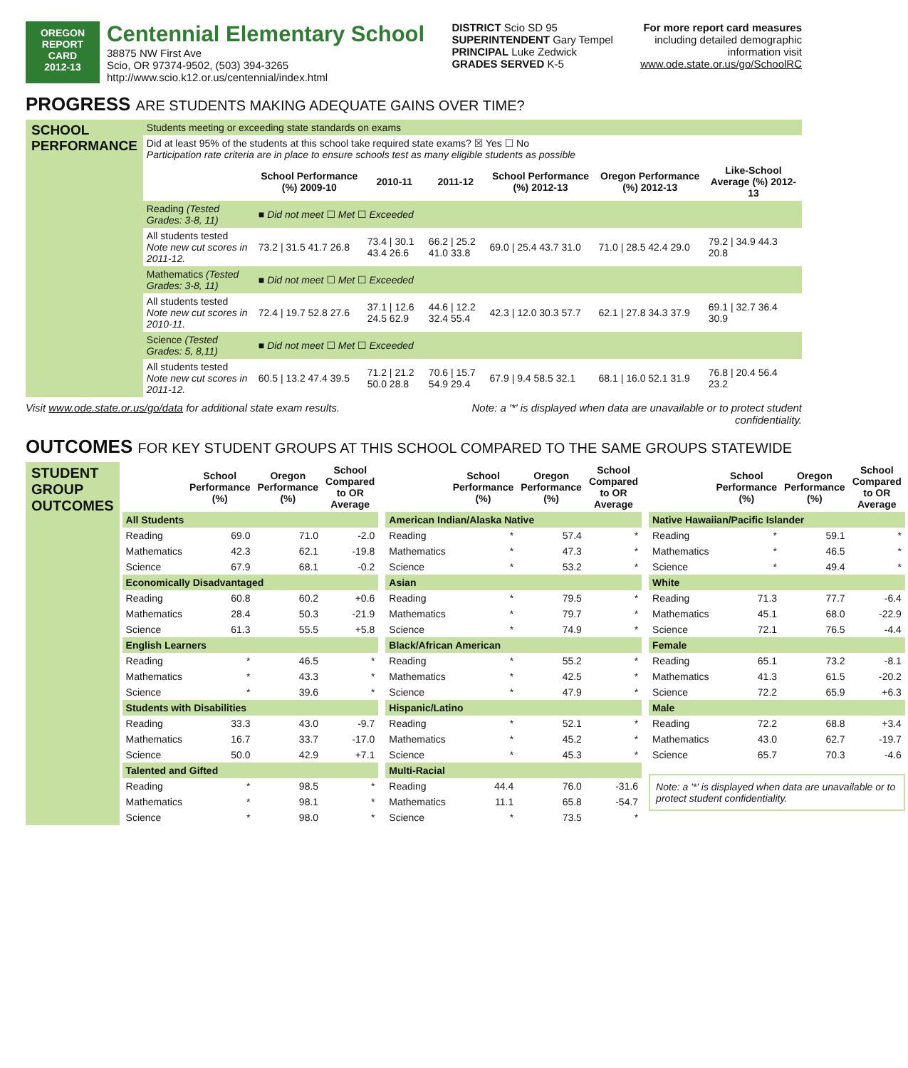OREGON
REPORT CARD
2012-13
Centennial Elementary School
38875 NW First Ave
Scio, OR 97374-9502, (503) 394-3265
http://www.scio.k12.or.us/centennial/index.html
DISTRICT Scio SD 95
SUPERINTENDENT Gary Tempel
PRINCIPAL Luke Zedwick
GRADES SERVED K-5
For more report card measures
including detailed demographic
information visit
www.ode.state.or.us/go/SchoolRC
PROGRESS ARE STUDENTS MAKING ADEQUATE GAINS OVER TIME?
| SCHOOL PERFORMANCE | Students meeting or exceeding state standards on exams | | | | | | |
| | Did at least 95% of the students at this school take required state exams? ☒ Yes ☐ No Participation rate criteria are in place to ensure schools test as many eligible students as possible | | | | | | |
| | | School Performance (%) 2009-10 | 2010-11 | 2011-12 | School Performance (%) 2012-13 | Oregon Performance (%) 2012-13 | Like-School Average (%) 2012-13 |
| | Reading (Tested Grades: 3-8, 11) | ■ Did not meet ☐ Met ☐ Exceeded | | | | | |
| | All students tested Note new cut scores in 2011-12. | 73.2 / 31.5 41.7 26.8 | 73.4 / 30.1 43.4 26.6 | 66.2 / 25.2 41.0 33.8 | 69.0 / 25.4 43.7 31.0 | 71.0 / 28.5 42.4 29.0 | 79.2 / 34.9 44.3 20.8 |
| | Mathematics (Tested Grades: 3-8, 11) | ■ Did not meet ☐ Met ☐ Exceeded | | | | | |
| | All students tested Note new cut scores in 2010-11. | 72.4 / 19.7 52.8 27.6 | 37.1 / 12.6 24.5 62.9 | 44.6 / 12.2 32.4 55.4 | 42.3 / 12.0 30.3 57.7 | 62.1 / 27.8 34.3 37.9 | 69.1 / 32.7 36.4 30.9 |
| | Science (Tested Grades: 5, 8,11) | ■ Did not meet ☐ Met ☐ Exceeded | | | | | |
| | All students tested Note new cut scores in 2011-12. | 60.5 / 13.2 47.4 39.5 | 71.2 / 21.2 50.0 28.8 | 70.6 / 15.7 54.9 29.4 | 67.9 / 9.4 58.5 32.1 | 68.1 / 16.0 52.1 31.9 | 76.8 / 20.4 56.4 23.2 |
Visit www.ode.state.or.us/go/data for additional state exam results.
Note: a '*' is displayed when data are unavailable or to protect student
confidentiality.
OUTCOMES FOR KEY STUDENT GROUPS AT THIS SCHOOL COMPARED TO THE SAME GROUPS STATEWIDE
STUDENT GROUP OUTCOMES
| | School Performance (%) | Oregon Performance (%) | School Compared to OR Average |
| --- | --- | --- | --- |
| All Students | | | |
| Reading | 69.0 | 71.0 | -2.0 |
| Mathematics | 42.3 | 62.1 | -19.8 |
| Science | 67.9 | 68.1 | -0.2 |
| Economically Disadvantaged | | | |
| Reading | 60.8 | 60.2 | +0.6 |
| Mathematics | 28.4 | 50.3 | -21.9 |
| Science | 61.3 | 55.5 | +5.8 |
| English Learners | | | |
| Reading | * | 46.5 | * |
| Mathematics | * | 43.3 | * |
| Science | * | 39.6 | * |
| Students with Disabilities | | | |
| Reading | 33.3 | 43.0 | -9.7 |
| Mathematics | 16.7 | 33.7 | -17.0 |
| Science | 50.0 | 42.9 | +7.1 |
| Talented and Gifted | | | |
| Reading | * | 98.5 | * |
| Mathematics | * | 98.1 | * |
| Science | * | 98.0 | * |
| | School Performance (%) | Oregon Performance (%) | School Compared to OR Average |
| --- | --- | --- | --- |
| American Indian/Alaska Native | | | |
| Reading | * | 57.4 | * |
| Mathematics | * | 47.3 | * |
| Science | * | 53.2 | * |
| Asian | | | |
| Reading | * | 79.5 | * |
| Mathematics | * | 79.7 | * |
| Science | * | 74.9 | * |
| Black/African American | | | |
| Reading | * | 55.2 | * |
| Mathematics | * | 42.5 | * |
| Science | * | 47.9 | * |
| Hispanic/Latino | | | |
| Reading | * | 52.1 | * |
| Mathematics | * | 45.2 | * |
| Science | * | 45.3 | * |
| Multi-Racial | | | |
| Reading | 44.4 | 76.0 | -31.6 |
| Mathematics | 11.1 | 65.8 | -54.7 |
| Science | * | 73.5 | * |
| | School Performance (%) | Oregon Performance (%) | School Compared to OR Average |
| --- | --- | --- | --- |
| Native Hawaiian/Pacific Islander | | | |
| Reading | * | 59.1 | * |
| Mathematics | * | 46.5 | * |
| Science | * | 49.4 | * |
| White | | | |
| Reading | 71.3 | 77.7 | -6.4 |
| Mathematics | 45.1 | 68.0 | -22.9 |
| Science | 72.1 | 76.5 | -4.4 |
| Female | | | |
| Reading | 65.1 | 73.2 | -8.1 |
| Mathematics | 41.3 | 61.5 | -20.2 |
| Science | 72.2 | 65.9 | +6.3 |
| Male | | | |
| Reading | 72.2 | 68.8 | +3.4 |
| Mathematics | 43.0 | 62.7 | -19.7 |
| Science | 65.7 | 70.3 | -4.6 |
Note: a '*' is displayed when data are unavailable or to protect student confidentiality.